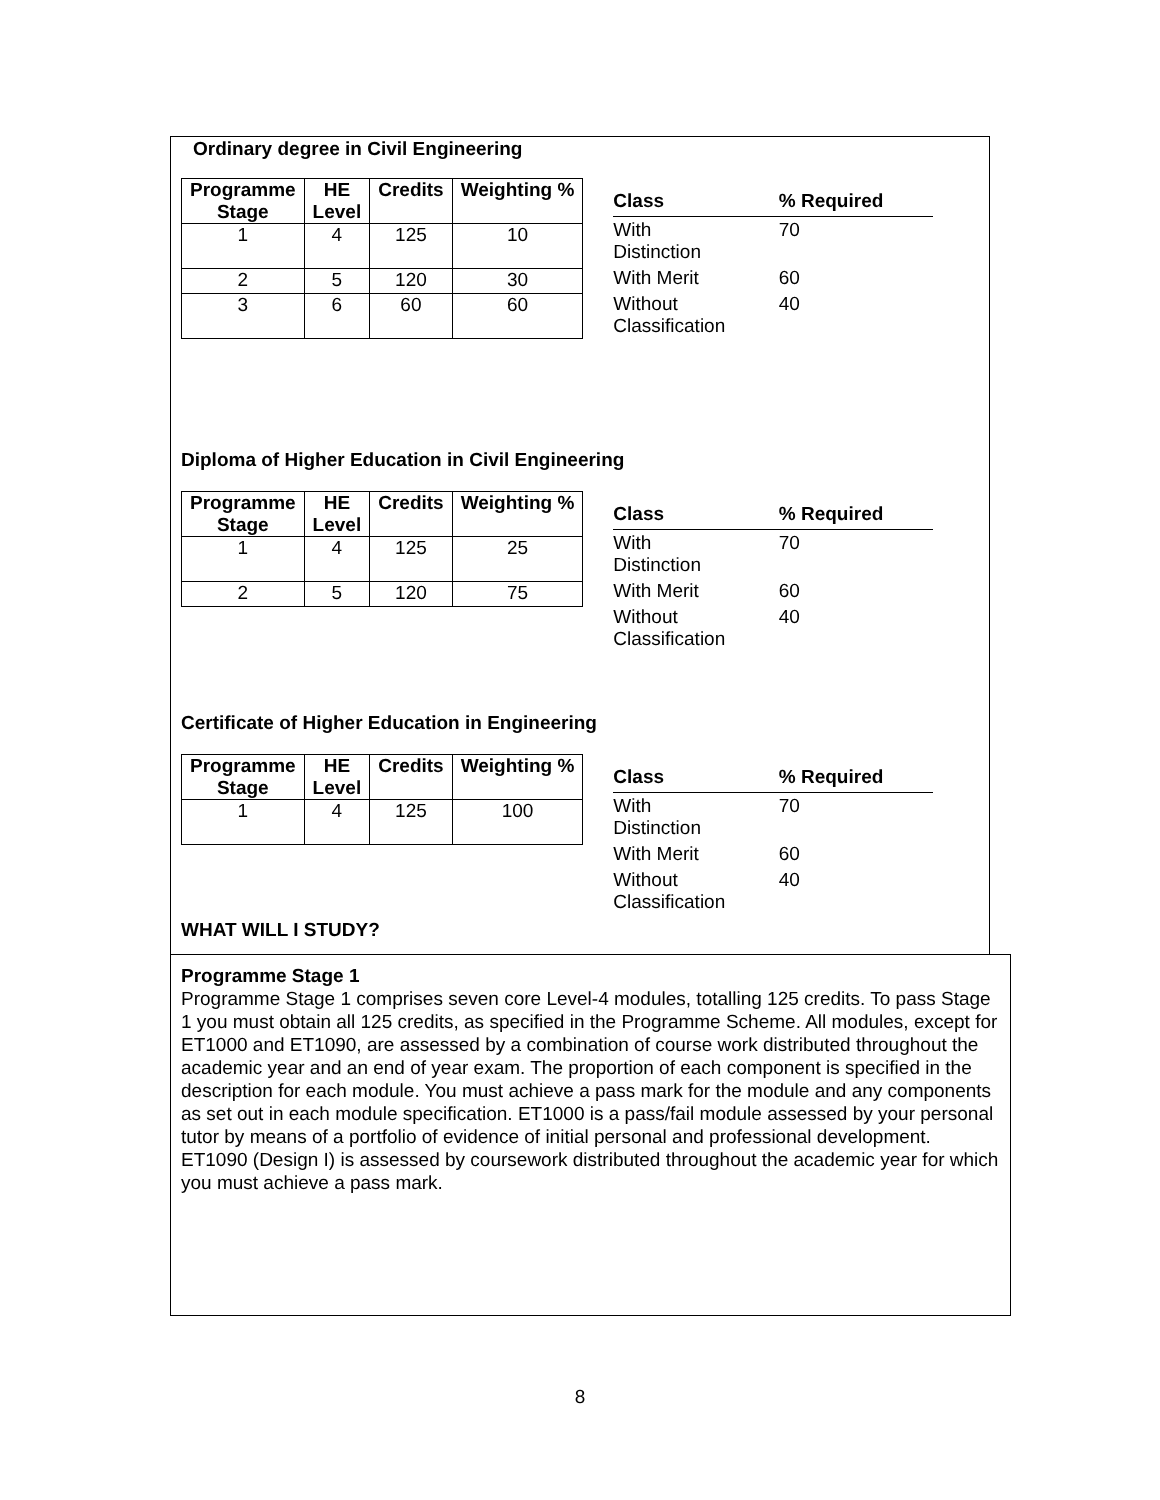Ordinary degree in Civil Engineering
| Programme Stage | HE Level | Credits | Weighting % |
| --- | --- | --- | --- |
| 1 | 4 | 125 | 10 |
| 2 | 5 | 120 | 30 |
| 3 | 6 | 60 | 60 |
| Class | % Required |
| --- | --- |
| With Distinction | 70 |
| With Merit | 60 |
| Without Classification | 40 |
Diploma of Higher Education in Civil Engineering
| Programme Stage | HE Level | Credits | Weighting % |
| --- | --- | --- | --- |
| 1 | 4 | 125 | 25 |
| 2 | 5 | 120 | 75 |
| Class | % Required |
| --- | --- |
| With Distinction | 70 |
| With Merit | 60 |
| Without Classification | 40 |
Certificate of Higher Education in Engineering
| Programme Stage | HE Level | Credits | Weighting % |
| --- | --- | --- | --- |
| 1 | 4 | 125 | 100 |
| Class | % Required |
| --- | --- |
| With Distinction | 70 |
| With Merit | 60 |
| Without Classification | 40 |
WHAT WILL I STUDY?
Programme Stage 1
Programme Stage 1 comprises seven core Level-4 modules, totalling 125 credits. To pass Stage 1 you must obtain all 125 credits, as specified in the Programme Scheme. All modules, except for ET1000 and ET1090, are assessed by a combination of course work distributed throughout the academic year and an end of year exam. The proportion of each component is specified in the description for each module. You must achieve a pass mark for the module and any components as set out in each module specification. ET1000 is a pass/fail module assessed by your personal tutor by means of a portfolio of evidence of initial personal and professional development. ET1090 (Design I) is assessed by coursework distributed throughout the academic year for which you must achieve a pass mark.
8